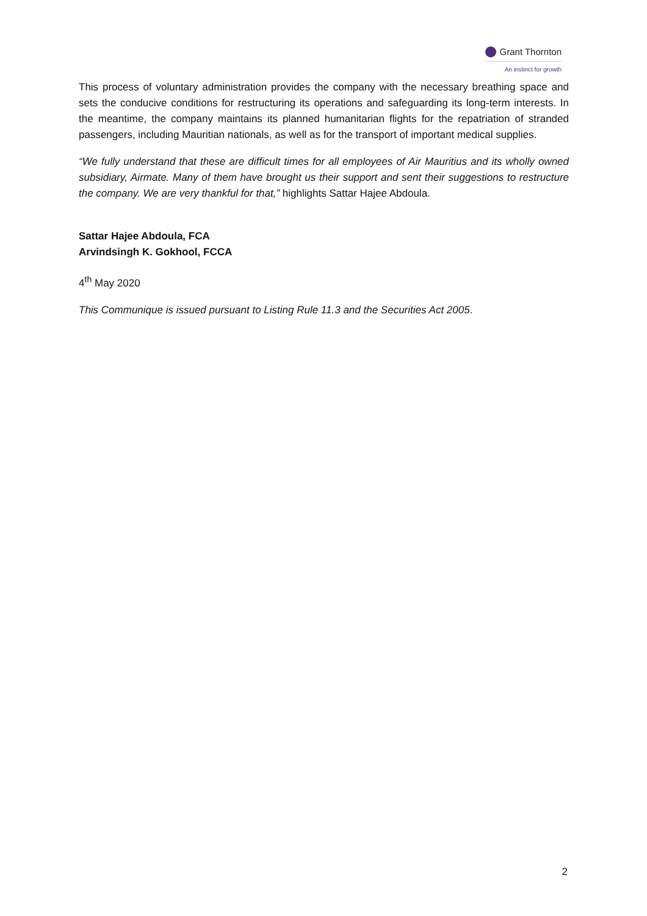Grant Thornton
An instinct for growth
This process of voluntary administration provides the company with the necessary breathing space and sets the conducive conditions for restructuring its operations and safeguarding its long-term interests. In the meantime, the company maintains its planned humanitarian flights for the repatriation of stranded passengers, including Mauritian nationals, as well as for the transport of important medical supplies.
“We fully understand that these are difficult times for all employees of Air Mauritius and its wholly owned subsidiary, Airmate. Many of them have brought us their support and sent their suggestions to restructure the company. We are very thankful for that,” highlights Sattar Hajee Abdoula.
Sattar Hajee Abdoula, FCA
Arvindsingh K. Gokhool, FCCA
4<sup>th</sup> May 2020
This Communique is issued pursuant to Listing Rule 11.3 and the Securities Act 2005.
2